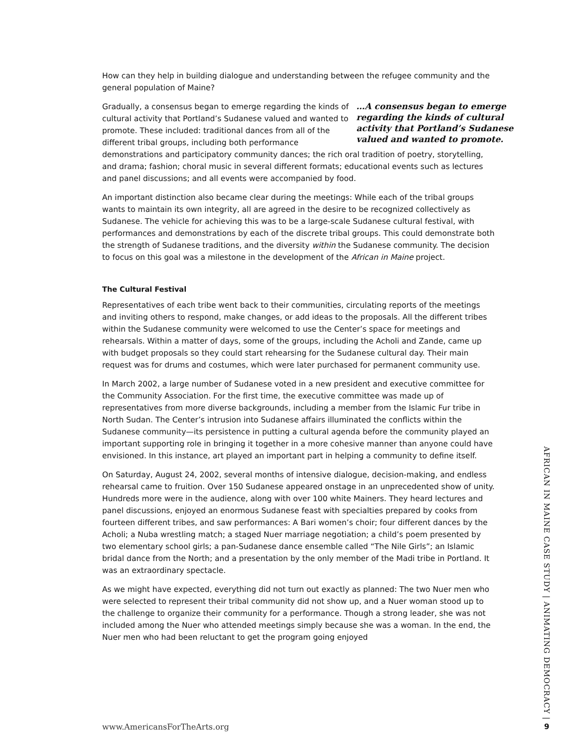How can they help in building dialogue and understanding between the refugee community and the general population of Maine?
…A consensus began to emerge regarding the kinds of cultural activity that Portland’s Sudanese valued and wanted to promote. Gradually, a consensus began to emerge regarding the kinds of cultural activity that Portland’s Sudanese valued and wanted to promote. These included: traditional dances from all of the different tribal groups, including both performance demonstrations and participatory community dances; the rich oral tradition of poetry, storytelling, and drama; fashion; choral music in several different formats; educational events such as lectures and panel discussions; and all events were accompanied by food.
An important distinction also became clear during the meetings: While each of the tribal groups wants to maintain its own integrity, all are agreed in the desire to be recognized collectively as Sudanese. The vehicle for achieving this was to be a large-scale Sudanese cultural festival, with performances and demonstrations by each of the discrete tribal groups. This could demonstrate both the strength of Sudanese traditions, and the diversity within the Sudanese community. The decision to focus on this goal was a milestone in the development of the African in Maine project.
The Cultural Festival
Representatives of each tribe went back to their communities, circulating reports of the meetings and inviting others to respond, make changes, or add ideas to the proposals. All the different tribes within the Sudanese community were welcomed to use the Center’s space for meetings and rehearsals. Within a matter of days, some of the groups, including the Acholi and Zande, came up with budget proposals so they could start rehearsing for the Sudanese cultural day. Their main request was for drums and costumes, which were later purchased for permanent community use.
In March 2002, a large number of Sudanese voted in a new president and executive committee for the Community Association. For the first time, the executive committee was made up of representatives from more diverse backgrounds, including a member from the Islamic Fur tribe in North Sudan. The Center’s intrusion into Sudanese affairs illuminated the conflicts within the Sudanese community—its persistence in putting a cultural agenda before the community played an important supporting role in bringing it together in a more cohesive manner than anyone could have envisioned. In this instance, art played an important part in helping a community to define itself.
On Saturday, August 24, 2002, several months of intensive dialogue, decision-making, and endless rehearsal came to fruition. Over 150 Sudanese appeared onstage in an unprecedented show of unity. Hundreds more were in the audience, along with over 100 white Mainers. They heard lectures and panel discussions, enjoyed an enormous Sudanese feast with specialties prepared by cooks from fourteen different tribes, and saw performances: A Bari women’s choir; four different dances by the Acholi; a Nuba wrestling match; a staged Nuer marriage negotiation; a child’s poem presented by two elementary school girls; a pan-Sudanese dance ensemble called “The Nile Girls”; an Islamic bridal dance from the North; and a presentation by the only member of the Madi tribe in Portland. It was an extraordinary spectacle.
As we might have expected, everything did not turn out exactly as planned: The two Nuer men who were selected to represent their tribal community did not show up, and a Nuer woman stood up to the challenge to organize their community for a performance. Though a strong leader, she was not included among the Nuer who attended meetings simply because she was a woman. In the end, the Nuer men who had been reluctant to get the program going enjoyed
AFRICAN IN MAINE CASE STUDY | ANIMATING DEMOCRACY |
www.AmericansForTheArts.org 9